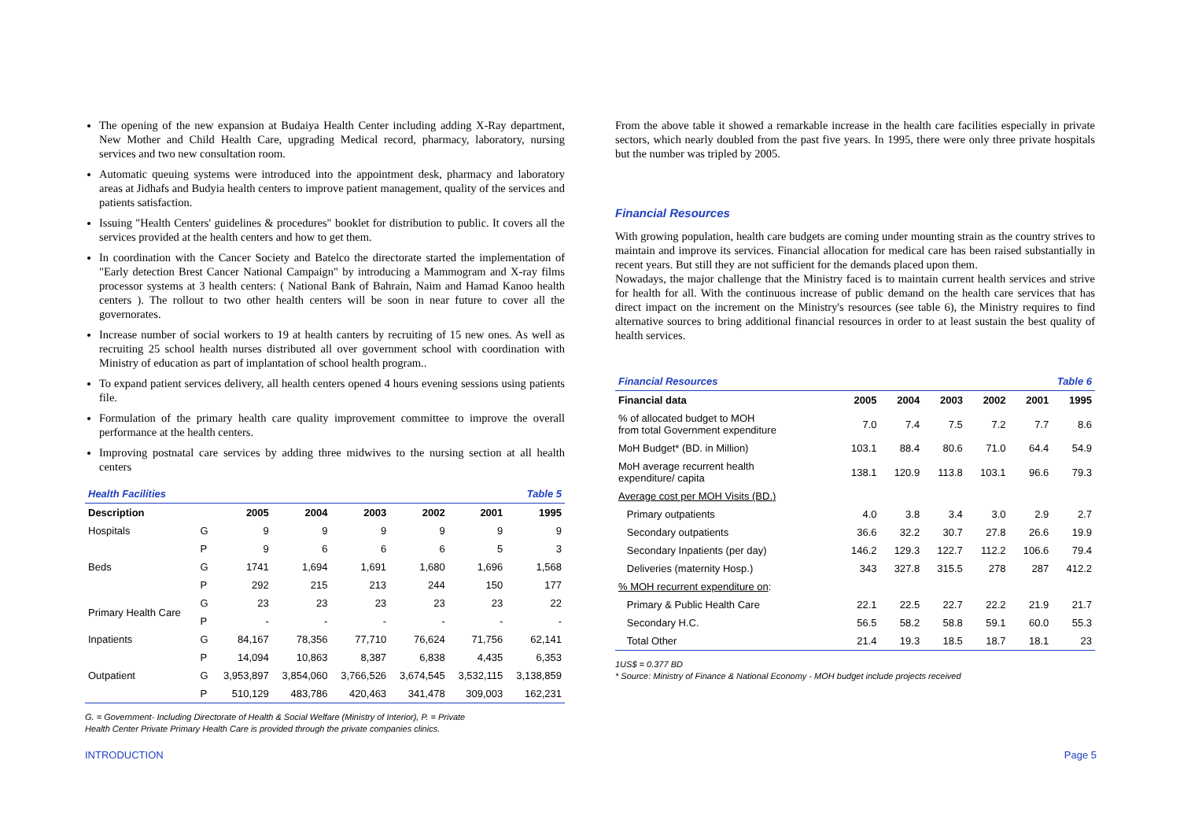The opening of the new expansion at Budaiya Health Center including adding X-Ray department, New Mother and Child Health Care, upgrading Medical record, pharmacy, laboratory, nursing services and two new consultation room.
Automatic queuing systems were introduced into the appointment desk, pharmacy and laboratory areas at Jidhafs and Budyia health centers to improve patient management, quality of the services and patients satisfaction.
Issuing "Health Centers' guidelines & procedures" booklet for distribution to public. It covers all the services provided at the health centers and how to get them.
In coordination with the Cancer Society and Batelco the directorate started the implementation of "Early detection Brest Cancer National Campaign" by introducing a Mammogram and X-ray films processor systems at 3 health centers: ( National Bank of Bahrain, Naim and Hamad Kanoo health centers ). The rollout to two other health centers will be soon in near future to cover all the governorates.
Increase number of social workers to 19 at health canters by recruiting of 15 new ones. As well as recruiting 25 school health nurses distributed all over government school with coordination with Ministry of education as part of implantation of school health program..
To expand patient services delivery, all health centers opened 4 hours evening sessions using patients file.
Formulation of the primary health care quality improvement committee to improve the overall performance at the health centers.
Improving postnatal care services by adding three midwives to the nursing section at all health centers
| Health Facilities | | | Table 5 | | | | |
| Description | | 2005 | 2004 | 2003 | 2002 | 2001 | 1995 |
| Hospitals | G | 9 | 9 | 9 | 9 | 9 | 9 |
| | P | 9 | 6 | 6 | 6 | 5 | 3 |
| Beds | G | 1741 | 1,694 | 1,691 | 1,680 | 1,696 | 1,568 |
| | P | 292 | 215 | 213 | 244 | 150 | 177 |
| Primary Health Care | G | 23 | 23 | 23 | 23 | 23 | 22 |
| | P | - | - | - | - | - | - |
| Inpatients | G | 84,167 | 78,356 | 77,710 | 76,624 | 71,756 | 62,141 |
| | P | 14,094 | 10,863 | 8,387 | 6,838 | 4,435 | 6,353 |
| Outpatient | G | 3,953,897 | 3,854,060 | 3,766,526 | 3,674,545 | 3,532,115 | 3,138,859 |
| | P | 510,129 | 483,786 | 420,463 | 341,478 | 309,003 | 162,231 |
G. = Government- Including Directorate of Health & Social Welfare (Ministry of Interior), P. = Private
Health Center Private Primary Health Care is provided through the private companies clinics.
From the above table it showed a remarkable increase in the health care facilities especially in private sectors, which nearly doubled from the past five years. In 1995, there were only three private hospitals but the number was tripled by 2005.
Financial Resources
With growing population, health care budgets are coming under mounting strain as the country strives to maintain and improve its services. Financial allocation for medical care has been raised substantially in recent years. But still they are not sufficient for the demands placed upon them.
Nowadays, the major challenge that the Ministry faced is to maintain current health services and strive for health for all. With the continuous increase of public demand on the health care services that has direct impact on the increment on the Ministry's resources (see table 6), the Ministry requires to find alternative sources to bring additional financial resources in order to at least sustain the best quality of health services.
| Financial Resources | Table 6 | | | | | |
| Financial data | 2005 | 2004 | 2003 | 2002 | 2001 | 1995 |
| % of allocated budget to MOH from total Government expenditure | 7.0 | 7.4 | 7.5 | 7.2 | 7.7 | 8.6 |
| MoH Budget* (BD. in Million) | 103.1 | 88.4 | 80.6 | 71.0 | 64.4 | 54.9 |
| MoH average recurrent health expenditure/ capita | 138.1 | 120.9 | 113.8 | 103.1 | 96.6 | 79.3 |
| Average cost per MOH Visits (BD.) | | | | | | |
| Primary outpatients | 4.0 | 3.8 | 3.4 | 3.0 | 2.9 | 2.7 |
| Secondary outpatients | 36.6 | 32.2 | 30.7 | 27.8 | 26.6 | 19.9 |
| Secondary Inpatients (per day) | 146.2 | 129.3 | 122.7 | 112.2 | 106.6 | 79.4 |
| Deliveries (maternity Hosp.) | 343 | 327.8 | 315.5 | 278 | 287 | 412.2 |
| % MOH recurrent expenditure on : | | | | | | |
| Primary & Public Health Care | 22.1 | 22.5 | 22.7 | 22.2 | 21.9 | 21.7 |
| Secondary H.C. | 56.5 | 58.2 | 58.8 | 59.1 | 60.0 | 55.3 |
| Total Other | 21.4 | 19.3 | 18.5 | 18.7 | 18.1 | 23 |
1US$ = 0.377 BD
* Source: Ministry of Finance & National Economy - MOH budget include projects received
INTRODUCTION Page 5